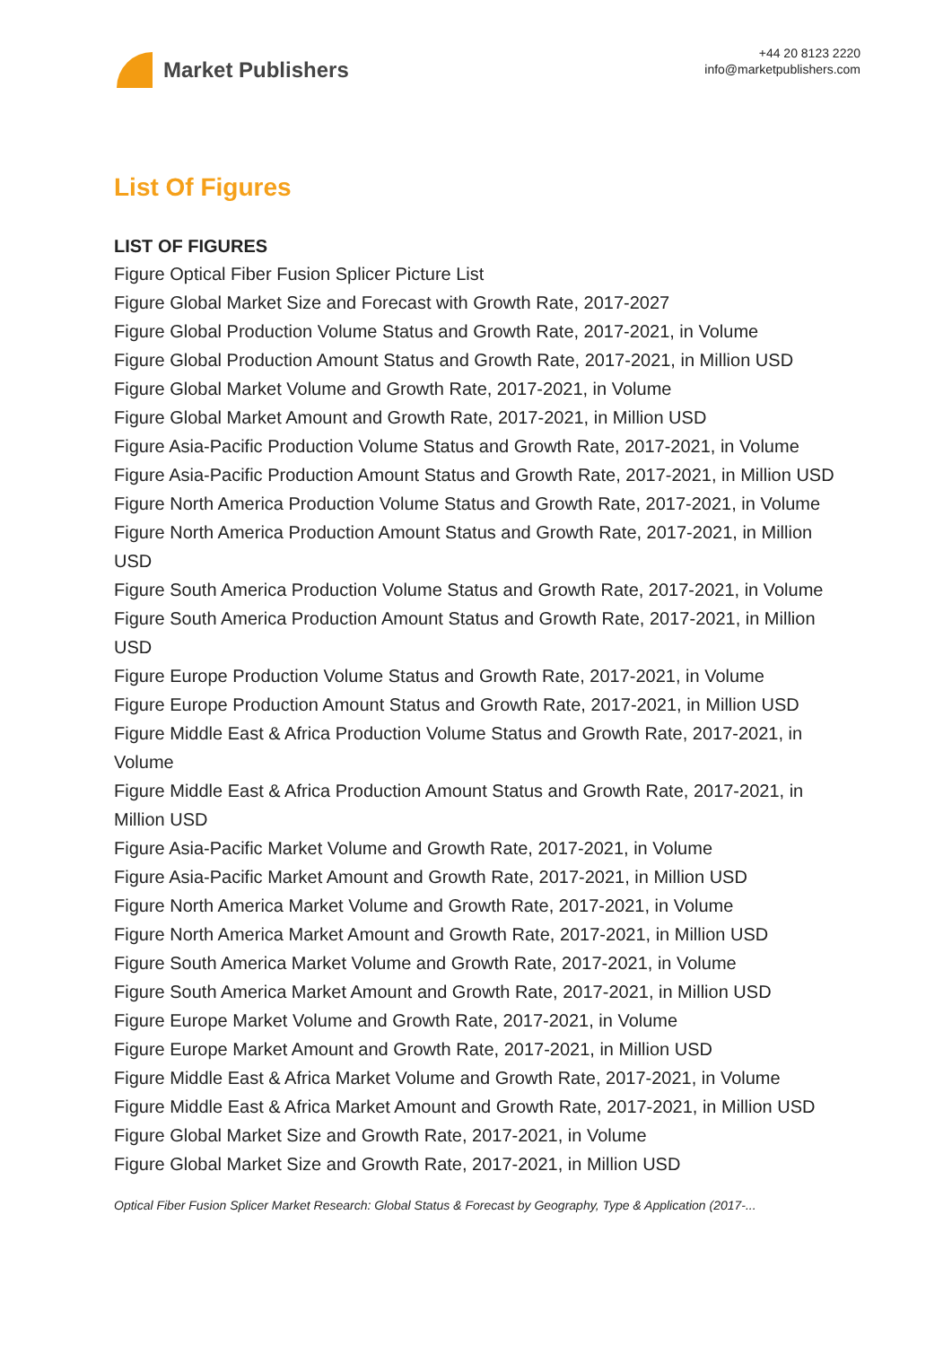Market Publishers
+44 20 8123 2220
info@marketpublishers.com
List Of Figures
LIST OF FIGURES
Figure Optical Fiber Fusion Splicer Picture List
Figure Global Market Size and Forecast with Growth Rate, 2017-2027
Figure Global Production Volume Status and Growth Rate, 2017-2021, in Volume
Figure Global Production Amount Status and Growth Rate, 2017-2021, in Million USD
Figure Global Market Volume and Growth Rate, 2017-2021, in Volume
Figure Global Market Amount and Growth Rate, 2017-2021, in Million USD
Figure Asia-Pacific Production Volume Status and Growth Rate, 2017-2021, in Volume
Figure Asia-Pacific Production Amount Status and Growth Rate, 2017-2021, in Million USD
Figure North America Production Volume Status and Growth Rate, 2017-2021, in Volume
Figure North America Production Amount Status and Growth Rate, 2017-2021, in Million USD
Figure South America Production Volume Status and Growth Rate, 2017-2021, in Volume
Figure South America Production Amount Status and Growth Rate, 2017-2021, in Million USD
Figure Europe Production Volume Status and Growth Rate, 2017-2021, in Volume
Figure Europe Production Amount Status and Growth Rate, 2017-2021, in Million USD
Figure Middle East & Africa Production Volume Status and Growth Rate, 2017-2021, in Volume
Figure Middle East & Africa Production Amount Status and Growth Rate, 2017-2021, in Million USD
Figure Asia-Pacific Market Volume and Growth Rate, 2017-2021, in Volume
Figure Asia-Pacific Market Amount and Growth Rate, 2017-2021, in Million USD
Figure North America Market Volume and Growth Rate, 2017-2021, in Volume
Figure North America Market Amount and Growth Rate, 2017-2021, in Million USD
Figure South America Market Volume and Growth Rate, 2017-2021, in Volume
Figure South America Market Amount and Growth Rate, 2017-2021, in Million USD
Figure Europe Market Volume and Growth Rate, 2017-2021, in Volume
Figure Europe Market Amount and Growth Rate, 2017-2021, in Million USD
Figure Middle East & Africa Market Volume and Growth Rate, 2017-2021, in Volume
Figure Middle East & Africa Market Amount and Growth Rate, 2017-2021, in Million USD
Figure Global Market Size and Growth Rate, 2017-2021, in Volume
Figure Global Market Size and Growth Rate, 2017-2021, in Million USD
Optical Fiber Fusion Splicer Market Research: Global Status & Forecast by Geography, Type & Application (2017-...